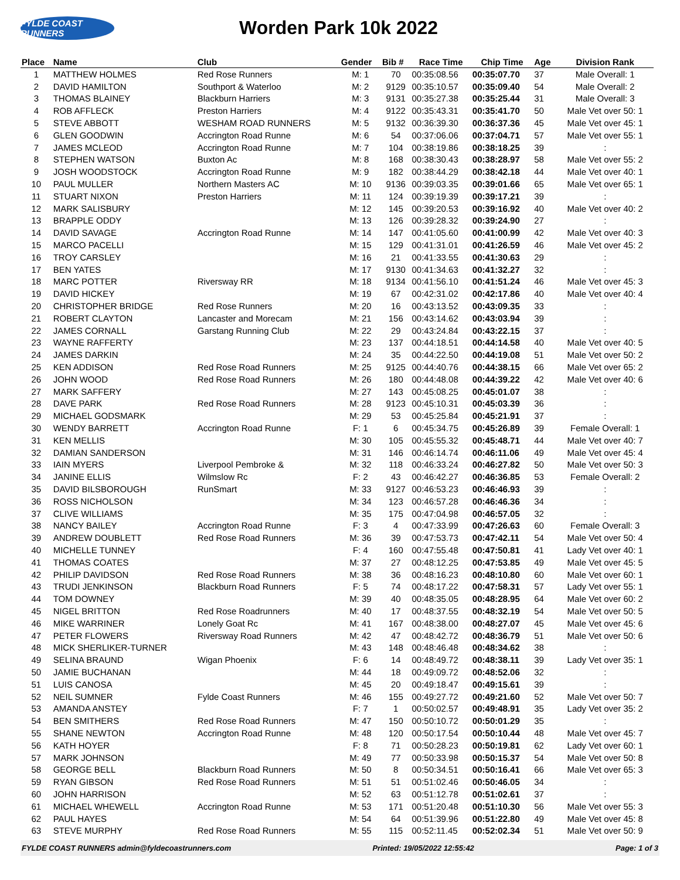FYLDE COAST RUNNERS
Worden Park 10k 2022
| Place | Name | Club | Gender | Bib # | Race Time | Chip Time | Age | Division Rank |
| --- | --- | --- | --- | --- | --- | --- | --- | --- |
| 1 | MATTHEW HOLMES | Red Rose Runners | M: 1 | 70 | 00:35:08.56 | 00:35:07.70 | 37 | Male Overall: 1 |
| 2 | DAVID HAMILTON | Southport & Waterloo | M: 2 | 9129 | 00:35:10.57 | 00:35:09.40 | 54 | Male Overall: 2 |
| 3 | THOMAS BLAINEY | Blackburn Harriers | M: 3 | 9131 | 00:35:27.38 | 00:35:25.44 | 31 | Male Overall: 3 |
| 4 | ROB AFFLECK | Preston Harriers | M: 4 | 9122 | 00:35:43.31 | 00:35:41.70 | 50 | Male Vet over 50: 1 |
| 5 | STEVE ABBOTT | WESHAM ROAD RUNNERS | M: 5 | 9132 | 00:36:39.30 | 00:36:37.36 | 45 | Male Vet over 45: 1 |
| 6 | GLEN GOODWIN | Accrington Road Runne | M: 6 | 54 | 00:37:06.06 | 00:37:04.71 | 57 | Male Vet over 55: 1 |
| 7 | JAMES MCLEOD | Accrington Road Runne | M: 7 | 104 | 00:38:19.86 | 00:38:18.25 | 39 | : |
| 8 | STEPHEN WATSON | Buxton Ac | M: 8 | 168 | 00:38:30.43 | 00:38:28.97 | 58 | Male Vet over 55: 2 |
| 9 | JOSH WOODSTOCK | Accrington Road Runne | M: 9 | 182 | 00:38:44.29 | 00:38:42.18 | 44 | Male Vet over 40: 1 |
| 10 | PAUL MULLER | Northern Masters AC | M: 10 | 9136 | 00:39:03.35 | 00:39:01.66 | 65 | Male Vet over 65: 1 |
| 11 | STUART NIXON | Preston Harriers | M: 11 | 124 | 00:39:19.39 | 00:39:17.21 | 39 | : |
| 12 | MARK SALISBURY | | M: 12 | 145 | 00:39:20.53 | 00:39:16.92 | 40 | Male Vet over 40: 2 |
| 13 | BRAPPLE ODDY | | M: 13 | 126 | 00:39:28.32 | 00:39:24.90 | 27 | : |
| 14 | DAVID SAVAGE | Accrington Road Runne | M: 14 | 147 | 00:41:05.60 | 00:41:00.99 | 42 | Male Vet over 40: 3 |
| 15 | MARCO PACELLI | | M: 15 | 129 | 00:41:31.01 | 00:41:26.59 | 46 | Male Vet over 45: 2 |
| 16 | TROY CARSLEY | | M: 16 | 21 | 00:41:33.55 | 00:41:30.63 | 29 | : |
| 17 | BEN YATES | | M: 17 | 9130 | 00:41:34.63 | 00:41:32.27 | 32 | : |
| 18 | MARC POTTER | Riversway RR | M: 18 | 9134 | 00:41:56.10 | 00:41:51.24 | 46 | Male Vet over 45: 3 |
| 19 | DAVID HICKEY | | M: 19 | 67 | 00:42:31.02 | 00:42:17.86 | 40 | Male Vet over 40: 4 |
| 20 | CHRISTOPHER BRIDGE | Red Rose Runners | M: 20 | 16 | 00:43:13.52 | 00:43:09.35 | 33 | : |
| 21 | ROBERT CLAYTON | Lancaster and Morecam | M: 21 | 156 | 00:43:14.62 | 00:43:03.94 | 39 | : |
| 22 | JAMES CORNALL | Garstang Running Club | M: 22 | 29 | 00:43:24.84 | 00:43:22.15 | 37 | : |
| 23 | WAYNE RAFFERTY | | M: 23 | 137 | 00:44:18.51 | 00:44:14.58 | 40 | Male Vet over 40: 5 |
| 24 | JAMES DARKIN | | M: 24 | 35 | 00:44:22.50 | 00:44:19.08 | 51 | Male Vet over 50: 2 |
| 25 | KEN ADDISON | Red Rose Road Runners | M: 25 | 9125 | 00:44:40.76 | 00:44:38.15 | 66 | Male Vet over 65: 2 |
| 26 | JOHN WOOD | Red Rose Road Runners | M: 26 | 180 | 00:44:48.08 | 00:44:39.22 | 42 | Male Vet over 40: 6 |
| 27 | MARK SAFFERY | | M: 27 | 143 | 00:45:08.25 | 00:45:01.07 | 38 | : |
| 28 | DAVE PARK | Red Rose Road Runners | M: 28 | 9123 | 00:45:10.31 | 00:45:03.39 | 36 | : |
| 29 | MICHAEL GODSMARK | | M: 29 | 53 | 00:45:25.84 | 00:45:21.91 | 37 | : |
| 30 | WENDY BARRETT | Accrington Road Runne | F: 1 | 6 | 00:45:34.75 | 00:45:26.89 | 39 | Female Overall: 1 |
| 31 | KEN MELLIS | | M: 30 | 105 | 00:45:55.32 | 00:45:48.71 | 44 | Male Vet over 40: 7 |
| 32 | DAMIAN SANDERSON | | M: 31 | 146 | 00:46:14.74 | 00:46:11.06 | 49 | Male Vet over 45: 4 |
| 33 | IAIN MYERS | Liverpool Pembroke & | M: 32 | 118 | 00:46:33.24 | 00:46:27.82 | 50 | Male Vet over 50: 3 |
| 34 | JANINE ELLIS | Wilmslow Rc | F: 2 | 43 | 00:46:42.27 | 00:46:36.85 | 53 | Female Overall: 2 |
| 35 | DAVID BILSBOROUGH | RunSmart | M: 33 | 9127 | 00:46:53.23 | 00:46:46.93 | 39 | : |
| 36 | ROSS NICHOLSON | | M: 34 | 123 | 00:46:57.28 | 00:46:46.36 | 34 | : |
| 37 | CLIVE WILLIAMS | | M: 35 | 175 | 00:47:04.98 | 00:46:57.05 | 32 | : |
| 38 | NANCY BAILEY | Accrington Road Runne | F: 3 | 4 | 00:47:33.99 | 00:47:26.63 | 60 | Female Overall: 3 |
| 39 | ANDREW DOUBLETT | Red Rose Road Runners | M: 36 | 39 | 00:47:53.73 | 00:47:42.11 | 54 | Male Vet over 50: 4 |
| 40 | MICHELLE TUNNEY | | F: 4 | 160 | 00:47:55.48 | 00:47:50.81 | 41 | Lady Vet over 40: 1 |
| 41 | THOMAS COATES | | M: 37 | 27 | 00:48:12.25 | 00:47:53.85 | 49 | Male Vet over 45: 5 |
| 42 | PHILIP DAVIDSON | Red Rose Road Runners | M: 38 | 36 | 00:48:16.23 | 00:48:10.80 | 60 | Male Vet over 60: 1 |
| 43 | TRUDI JENKINSON | Blackburn Road Runners | F: 5 | 74 | 00:48:17.22 | 00:47:58.31 | 57 | Lady Vet over 55: 1 |
| 44 | TOM DOWNEY | | M: 39 | 40 | 00:48:35.05 | 00:48:28.95 | 64 | Male Vet over 60: 2 |
| 45 | NIGEL BRITTON | Red Rose Roadrunners | M: 40 | 17 | 00:48:37.55 | 00:48:32.19 | 54 | Male Vet over 50: 5 |
| 46 | MIKE WARRINER | Lonely Goat Rc | M: 41 | 167 | 00:48:38.00 | 00:48:27.07 | 45 | Male Vet over 45: 6 |
| 47 | PETER FLOWERS | Riversway Road Runners | M: 42 | 47 | 00:48:42.72 | 00:48:36.79 | 51 | Male Vet over 50: 6 |
| 48 | MICK SHERLIKER-TURNER | | M: 43 | 148 | 00:48:46.48 | 00:48:34.62 | 38 | : |
| 49 | SELINA BRAUND | Wigan Phoenix | F: 6 | 14 | 00:48:49.72 | 00:48:38.11 | 39 | Lady Vet over 35: 1 |
| 50 | JAMIE BUCHANAN | | M: 44 | 18 | 00:49:09.72 | 00:48:52.06 | 32 | : |
| 51 | LUIS CANOSA | | M: 45 | 20 | 00:49:18.47 | 00:49:15.61 | 39 | : |
| 52 | NEIL SUMNER | Fylde Coast Runners | M: 46 | 155 | 00:49:27.72 | 00:49:21.60 | 52 | Male Vet over 50: 7 |
| 53 | AMANDA ANSTEY | | F: 7 | 1 | 00:50:02.57 | 00:49:48.91 | 35 | Lady Vet over 35: 2 |
| 54 | BEN SMITHERS | Red Rose Road Runners | M: 47 | 150 | 00:50:10.72 | 00:50:01.29 | 35 | : |
| 55 | SHANE NEWTON | Accrington Road Runne | M: 48 | 120 | 00:50:17.54 | 00:50:10.44 | 48 | Male Vet over 45: 7 |
| 56 | KATH HOYER | | F: 8 | 71 | 00:50:28.23 | 00:50:19.81 | 62 | Lady Vet over 60: 1 |
| 57 | MARK JOHNSON | | M: 49 | 77 | 00:50:33.98 | 00:50:15.37 | 54 | Male Vet over 50: 8 |
| 58 | GEORGE BELL | Blackburn Road Runners | M: 50 | 8 | 00:50:34.51 | 00:50:16.41 | 66 | Male Vet over 65: 3 |
| 59 | RYAN GIBSON | Red Rose Road Runners | M: 51 | 51 | 00:51:02.46 | 00:50:46.05 | 34 | : |
| 60 | JOHN HARRISON | | M: 52 | 63 | 00:51:12.78 | 00:51:02.61 | 37 | : |
| 61 | MICHAEL WHEWELL | Accrington Road Runne | M: 53 | 171 | 00:51:20.48 | 00:51:10.30 | 56 | Male Vet over 55: 3 |
| 62 | PAUL HAYES | | M: 54 | 64 | 00:51:39.96 | 00:51:22.80 | 49 | Male Vet over 45: 8 |
| 63 | STEVE MURPHY | Red Rose Road Runners | M: 55 | 115 | 00:52:11.45 | 00:52:02.34 | 51 | Male Vet over 50: 9 |
FYLDE COAST RUNNERS admin@fyldecoastrunners.com Printed: 19/05/2022 12:55:42 Page: 1 of 3